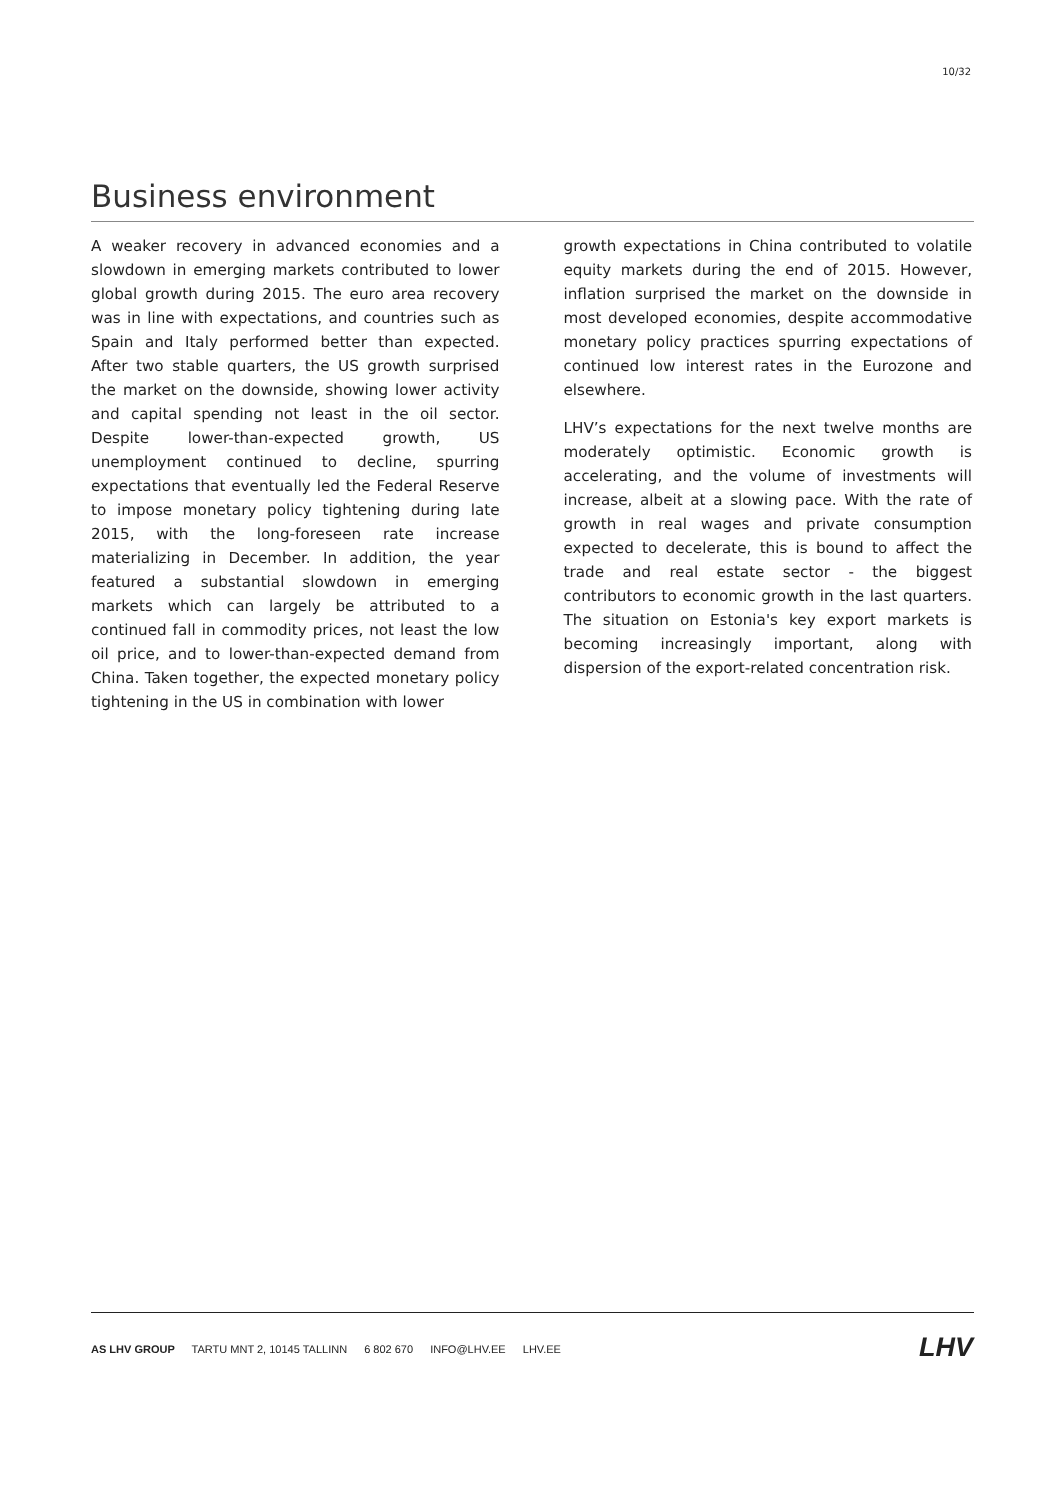10/32
Business environment
A weaker recovery in advanced economies and a slowdown in emerging markets contributed to lower global growth during 2015. The euro area recovery was in line with expectations, and countries such as Spain and Italy performed better than expected. After two stable quarters, the US growth surprised the market on the downside, showing lower activity and capital spending not least in the oil sector. Despite lower-than-expected growth, US unemployment continued to decline, spurring expectations that eventually led the Federal Reserve to impose monetary policy tightening during late 2015, with the long-foreseen rate increase materializing in December. In addition, the year featured a substantial slowdown in emerging markets which can largely be attributed to a continued fall in commodity prices, not least the low oil price, and to lower-than-expected demand from China. Taken together, the expected monetary policy tightening in the US in combination with lower
growth expectations in China contributed to volatile equity markets during the end of 2015. However, inflation surprised the market on the downside in most developed economies, despite accommodative monetary policy practices spurring expectations of continued low interest rates in the Eurozone and elsewhere.
LHV’s expectations for the next twelve months are moderately optimistic. Economic growth is accelerating, and the volume of investments will increase, albeit at a slowing pace. With the rate of growth in real wages and private consumption expected to decelerate, this is bound to affect the trade and real estate sector - the biggest contributors to economic growth in the last quarters. The situation on Estonia's key export markets is becoming increasingly important, along with dispersion of the export-related concentration risk.
AS LHV GROUP TARTU MNT 2, 10145 TALLINN 6 802 670 INFO@LHV.EE LHV.EE
LHV